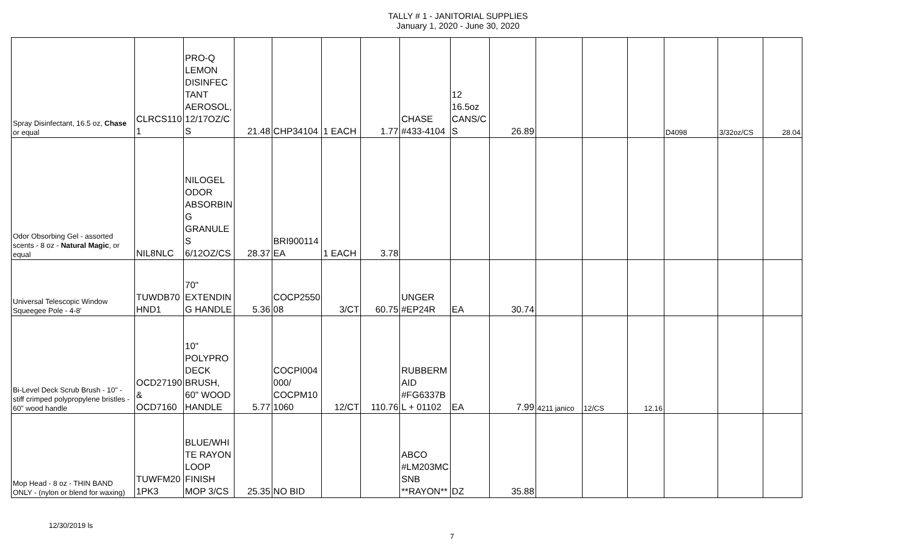TALLY # 1 - JANITORIAL SUPPLIES
January 1, 2020 - June 30, 2020
| Spray Disinfectant, 16.5 oz, Chase or equal | CLRCS110 1 | PRO-Q LEMON DISINFEC TANT AEROSOL, 12/17OZ/C S | 21.48 | CHP34104 | 1 EACH | 1.77 | CHASE #433-4104 | 12 16.5oz CANS/C S | 26.89 | | | | D4098 | 3/32oz/CS | 28.04 |
| Odor Obsorbing Gel - assorted scents - 8 oz - Natural Magic , or equal | NIL8NLC | NILOGEL ODOR ABSORBIN G GRANULE S 6/12OZ/CS | 28.37 | BRI900114 EA | 1 EACH | 3.78 | | | | | | | | | |
| Universal Telescopic Window Squeegee Pole - 4-8' | TUWDB70 HND1 | 70" EXTENDIN G HANDLE | 5.36 | COCP2550 08 | 3/CT | 60.75 | UNGER #EP24R | EA | 30.74 | | | | | | |
| Bi-Level Deck Scrub Brush - 10" - stiff crimped polypropylene bristles - 60" wood handle | OCD27190 & OCD7160 | 10" POLYPRO DECK BRUSH, 60" WOOD HANDLE | 5.77 | COCPI004 000/ COCPM10 1060 | 12/CT | 110.76 | RUBBERM AID #FG6337B L + 01102 | EA | 7.99 | 4211 janico | 12/CS | 12.16 | | | |
| Mop Head - 8 oz - THIN BAND ONLY - (nylon or blend for waxing) | TUWFM20 1PK3 | BLUE/WHI TE RAYON LOOP FINISH MOP 3/CS | 25.35 | NO BID | | | ABCO #LM203MC SNB **RAYON** | DZ | 35.88 | | | | | | |
12/30/2019 ls 7